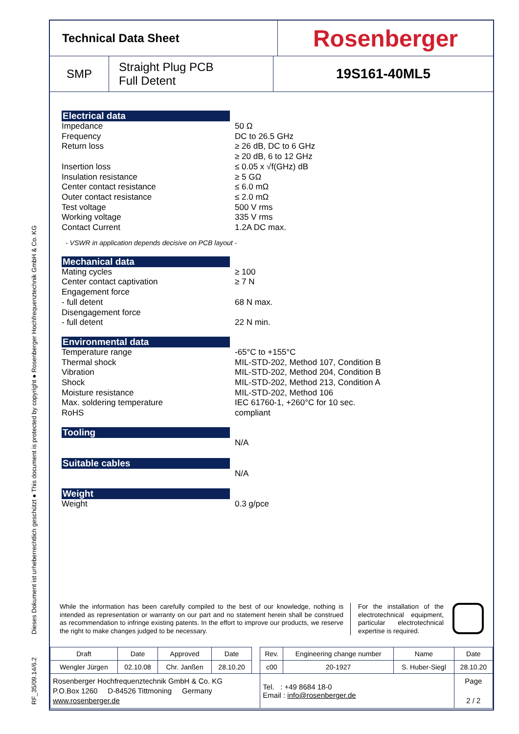RF_35/09.14/6.2 Dieses Dokument ist urheberrechtlich geschützt ● This document is protected by copyright ● Rosenberger Hochfrequenztechnik GmbH & Co. KG
Technical Data Sheet
Rosenberger
SMP Straight Plug PCB
Full Detent
19S161-40ML5
Electrical data
Impedance 50 Ω
Frequency DC to 26.5 GHz
Return loss ≥ 26 dB, DC to 6 GHz
≥ 20 dB, 6 to 12 GHz
Insertion loss ≤ 0.05 x √f(GHz) dB
Insulation resistance ≥ 5 GΩ
Center contact resistance ≤ 6.0 mΩ
Outer contact resistance ≤ 2.0 mΩ
Test voltage 500 V rms
Working voltage 335 V rms
Contact Current 1.2A DC max.
- VSWR in application depends decisive on PCB layout -
Mechanical data
Mating cycles ≥ 100
Center contact captivation ≥ 7 N
Engagement force
- full detent 68 N max.
Disengagement force
- full detent 22 N min.
Environmental data
Temperature range -65°C to +155°C
Thermal shock MIL-STD-202, Method 107, Condition B
Vibration MIL-STD-202, Method 204, Condition B
Shock MIL-STD-202, Method 213, Condition A
Moisture resistance MIL-STD-202, Method 106
Max. soldering temperature IEC 61760-1, +260°C for 10 sec.
RoHS compliant
Tooling
N/A
Suitable cables
N/A
Weight
Weight 0.3 g/pce
While the information has been carefully compiled to the best of our knowledge, nothing is intended as representation or warranty on our part and no statement herein shall be construed as recommendation to infringe existing patents. In the effort to improve our products, we reserve the right to make changes judged to be necessary.
For the installation of the electrotechnical equipment, particular electrotechnical expertise is required.
| Draft | Date | Approved | Date | | Rev. | Engineering change number | Name | Date |
| Wengler Jürgen | 02.10.08 | Chr. Janßen | 28.10.20 | | c00 | 20-1927 | S. Huber-Siegl | 28.10.20 |
| Rosenberger Hochfrequenztechnik GmbH & Co. KG P.O.Box 1260 D-84526 Tittmoning Germany www.rosenberger.de | | | | | Tel. : +49 8684 18-0 Email : info@rosenberger.de | | | Page 2 / 2 |